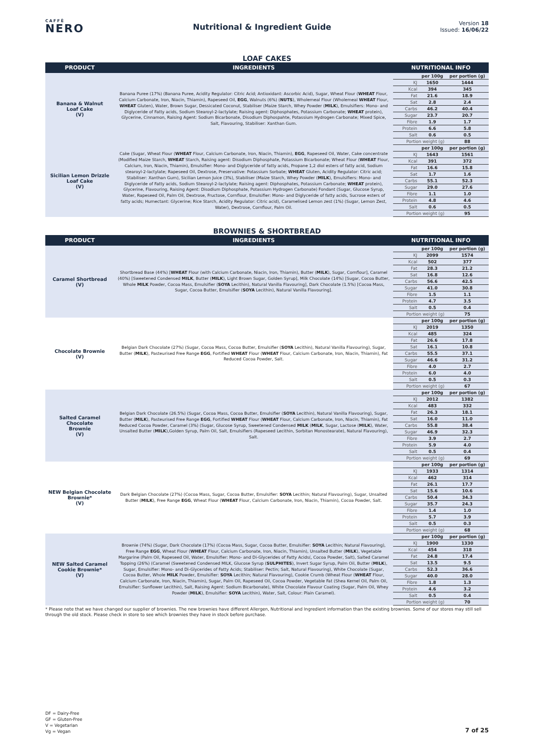CAFFÈ
NERO
Nutritional & Ingredient Guide
Version 18
Issued: 16/06/22
LOAF CAKES
| PRODUCT | INGREDIENTS | NUTRITIONAL INFO |
| --- | --- | --- |
| Banana & Walnut Loaf Cake (V) | Banana Puree (17%) (Banana Puree, Acidity Regulator: Citric Acid; Antioxidant: Ascorbic Acid), Sugar, Wheat Flour ( WHEAT Flour, Calcium Carbonate, Iron, Niacin, Thiamin), Rapeseed Oil, EGG , Walnuts (6%) ( NUTS ), Wholemeal Flour (Wholemeal WHEAT Flour, WHEAT Gluten), Water, Brown Sugar, Dessicated Coconut, Stabiliser (Maize Starch, Whey Powder ( MILK ), Emulsifiers: Mono- and Diglyceride of Fatty acids, Sodium Stearoyl-2-lactylate; Raising agent: Diphosphates, Potassium Carbonate; WHEAT protein), Glycerine, Cinnamon, Raising Agent: Sodium Bicarbonate, Disodium Diphospahte, Potassium Hydrogen Carbonate; Mixed Spice, Salt, Flavouring, Stabiliser: Xanthan Gum. | / / per 100g / per portion (g) / / KJ / 1650 / 1444 / / Kcal / 394 / 345 / / Fat / 21.6 / 18.9 / / Sat / 2.8 / 2.4 / / Carbs / 46.2 / 40.4 / / Sugar / 23.7 / 20.7 / / Fibre / 1.9 / 1.7 / / Protein / 6.6 / 5.8 / / Salt / 0.6 / 0.5 / / Portion weight (g) / / 88 / |
| Sicilian Lemon Drizzle Loaf Cake (V) | Cake (Sugar, Wheat Flour ( WHEAT Flour, Calcium Carbonate, Iron, Niacin, Thiamin), EGG , Rapeseed Oil, Water, Cake concentrate (Modified Maize Starch, WHEAT Starch, Raising agent: Disodium Diphosphate, Potassium Bicarbonate; Wheat Flour ( WHEAT Flour, Calcium, Iron, Niacin, Thiamin), Emulsifier: Mono- and Diglyceride of fatty acids, Propane 1,2 diol esters of fatty acid, Sodium stearoyl-2-lactylate; Rapeseed Oil, Dextrose, Preservative: Potassium Sorbate; WHEAT Gluten, Acidity Regulator: Citric acid; Stabiliser: Xanthan Gum), Sicilian Lemon Juice (3%), Stabiliser (Maize Starch, Whey Powder ( MILK ), Emulsifiers: Mono- and Diglyceride of Fatty acids, Sodium Stearoyl-2-lactylate; Raising agent: Diphosphates, Potassium Carbonate; WHEAT protein), Glycerine, Flavouring, Raising Agent: Disodium Diphosphate, Potassium Hydrogen Carbonate) Fondant (Sugar, Glucose Syrup, Water, Rapeseed Oil, Palm Oil, Dextrose, Fructose, Cornflour, Emulsifier: Mono- and Diglyceride of fatty acids, Sucrose esters of fatty acids; Humectant: Glycerine; Rice Starch, Acidity Regulator: Citric acid), Caramelised Lemon zest (1%) (Sugar, Lemon Zest, Water), Dextrose, Cornflour, Palm Oil. | / / per 100g / per portion (g) / / KJ / 1643 / 1561 / / Kcal / 391 / 372 / / Fat / 16.6 / 15.8 / / Sat / 1.7 / 1.6 / / Carbs / 55.1 / 52.3 / / Sugar / 29.0 / 27.6 / / Fibre / 1.1 / 1.0 / / Protein / 4.8 / 4.6 / / Salt / 0.6 / 0.5 / / Portion weight (g) / / 95 / |
BROWNIES & SHORTBREAD
| PRODUCT | INGREDIENTS | NUTRITIONAL INFO |
| --- | --- | --- |
| Caramel Shortbread (V) | Shortbread Base (44%) [ WHEAT Flour (with Calcium Carbonate, Niacin, Iron, Thiamin), Butter ( MILK ), Sugar, Cornflour], Caramel (40%) [Sweetened Condensed MILK , Butter ( MILK ), Light Brown Sugar, Golden Syrup], Milk Chocolate (14%) [Sugar, Cocoa Butter, Whole MILK Powder, Cocoa Mass, Emulsifier ( SOYA Lecithin), Natural Vanilla Flavouring], Dark Chocolate (1.5%) [Cocoa Mass, Sugar, Cocoa Butter, Emulsifier ( SOYA Lecithin), Natural Vanilla Flavouring]. | / / per 100g / per portion (g) / / KJ / 2099 / 1574 / / Kcal / 502 / 377 / / Fat / 28.3 / 21.2 / / Sat / 16.8 / 12.6 / / Carbs / 56.6 / 42.5 / / Sugar / 41.0 / 30.8 / / Fibre / 1.5 / 1.1 / / Protein / 4.7 / 3.5 / / Salt / 0.5 / 0.4 / / Portion weight (g) / / 75 / |
| Chocolate Brownie (V) | Belgian Dark Chocolate (27%) (Sugar, Cocoa Mass, Cocoa Butter, Emulsifier ( SOYA Lecithin), Natural Vanilla Flavouring), Sugar, Butter ( MILK ), Pasteurised Free Range EGG , Fortified WHEAT Flour ( WHEAT Flour, Calcium Carbonate, Iron, Niacin, Thiamin), Fat Reduced Cocoa Powder, Salt. | / / per 100g / per portion (g) / / KJ / 2019 / 1350 / / Kcal / 485 / 324 / / Fat / 26.6 / 17.8 / / Sat / 16.1 / 10.8 / / Carbs / 55.5 / 37.1 / / Sugar / 46.6 / 31.2 / / Fibre / 4.0 / 2.7 / / Protein / 6.0 / 4.0 / / Salt / 0.5 / 0.3 / / Portion weight (g) / / 67 / |
| Salted Caramel Chocolate Brownie (V) | Belgian Dark Chocolate (26.5%) (Sugar, Cocoa Mass, Cocoa Butter, Emulsifier ( SOYA Lecithin), Natural Vanilla Flavouring), Sugar, Butter ( MILK ), Pasteurised Free Range EGG , Fortified WHEAT Flour ( WHEAT Flour, Calcium Carbonate, Iron, Niacin, Thiamin), Fat Reduced Cocoa Powder, Caramel (3%) (Sugar, Glucose Syrup, Sweetened Condensed MILK ( MILK , Sugar, Lactose ( MILK ), Water, Unsalted Butter ( MILK ),Golden Syrup, Palm Oil, Salt, Emulsifiers (Rapeseed Lecithin, Sorbitan Monostearate), Natural Flavouring), Salt. | / / per 100g / per portion (g) / / KJ / 2012 / 1382 / / Kcal / 483 / 332 / / Fat / 26.3 / 18.1 / / Sat / 16.0 / 11.0 / / Carbs / 55.8 / 38.4 / / Sugar / 46.9 / 32.3 / / Fibre / 3.9 / 2.7 / / Protein / 5.9 / 4.0 / / Salt / 0.5 / 0.4 / / Portion weight (g) / / 69 / |
| NEW Belgian Chocolate Brownie* (V) | Dark Belgian Chocolate (27%) (Cocoa Mass, Sugar, Cocoa Butter, Emulsifier: SOYA Lecithin; Natural Flavouring), Sugar, Unsalted Butter ( MILK ), Free Range EGG , Wheat Flour ( WHEAT Flour, Calcium Carbonate, Iron, Niacin, Thiamin), Cocoa Powder, Salt. | / / per 100g / per portion (g) / / KJ / 1933 / 1314 / / Kcal / 462 / 314 / / Fat / 26.1 / 17.7 / / Sat / 15.6 / 10.6 / / Carbs / 50.4 / 34.3 / / Sugar / 35.7 / 24.3 / / Fibre / 1.4 / 1.0 / / Protein / 5.7 / 3.9 / / Salt / 0.5 / 0.3 / / Portion weight (g) / / 68 / |
| NEW Salted Caramel Cookie Brownie* (V) | Brownie (74%) (Sugar, Dark Chocolate (17%) (Cocoa Mass, Sugar, Cocoa Butter, Emulsifier: SOYA Lecithin; Natural Flavouring), Free Range EGG , Wheat Flour ( WHEAT Flour, Calcium Carbonate, Iron, Niacin, Thiamin), Unsalted Butter ( MILK ), Vegetable Margarine (Palm Oil, Rapeseed Oil, Water, Emulsifier: Mono- and Di-Glycerides of Fatty Acids(, Cocoa Powder, Salt), Salted Caramel Topping (26%) (Caramel (Sweetened Condensed MILK, Glucose Syrup ( SULPHITES ), Invert Sugar Syrup, Palm Oil, Butter ( MILK ), Sugar, Emulsifier: Mono- and Di-Glycerides of Fatty Acids; Stabiliser: Pectin; Salt, Natural Flavouring), White Chocolate (Sugar, Cocoa Butter, Whole MILK Powder, Emulsifier: SOYA Lecithin; Natural Flavouring), Cookie Crumb (Wheat Flour ( WHEAT Flour, Calcium Carbonate, Iron, Niacin, Thiamin), Sugar, Palm Oil, Rapeseed Oil, Cocoa Powder, Vegetable Fat (Shea Kernel Oil, Palm Oil, Emulsifier: Sunflower Lecithin), Salt, Raising Agent: Sodium Bicarbonate), White Chocolate Flavour Coating (Sugar, Palm Oil, Whey Powder ( MILK ), Emulsifier: SOYA Lecithin), Water, Salt, Colour: Plain Caramel). | / / per 100g / per portion (g) / / KJ / 1900 / 1330 / / Kcal / 454 / 318 / / Fat / 24.8 / 17.4 / / Sat / 13.5 / 9.5 / / Carbs / 52.3 / 36.6 / / Sugar / 40.0 / 28.0 / / Fibre / 1.8 / 1.3 / / Protein / 4.6 / 3.2 / / Salt / 0.5 / 0.4 / / Portion weight (g) / / 70 / |
* Please note that we have changed our supplier of brownies. The new brownies have different Allergen, Nutritional and Ingredient information than the existing brownies. Some of our stores may still sell through the old stock. Please check in store to see which brownies they have in stock before purchase.
DF = Dairy-Free
GF = Gluten-Free
V = Vegetarian
Vg = Vegan
7 of 25